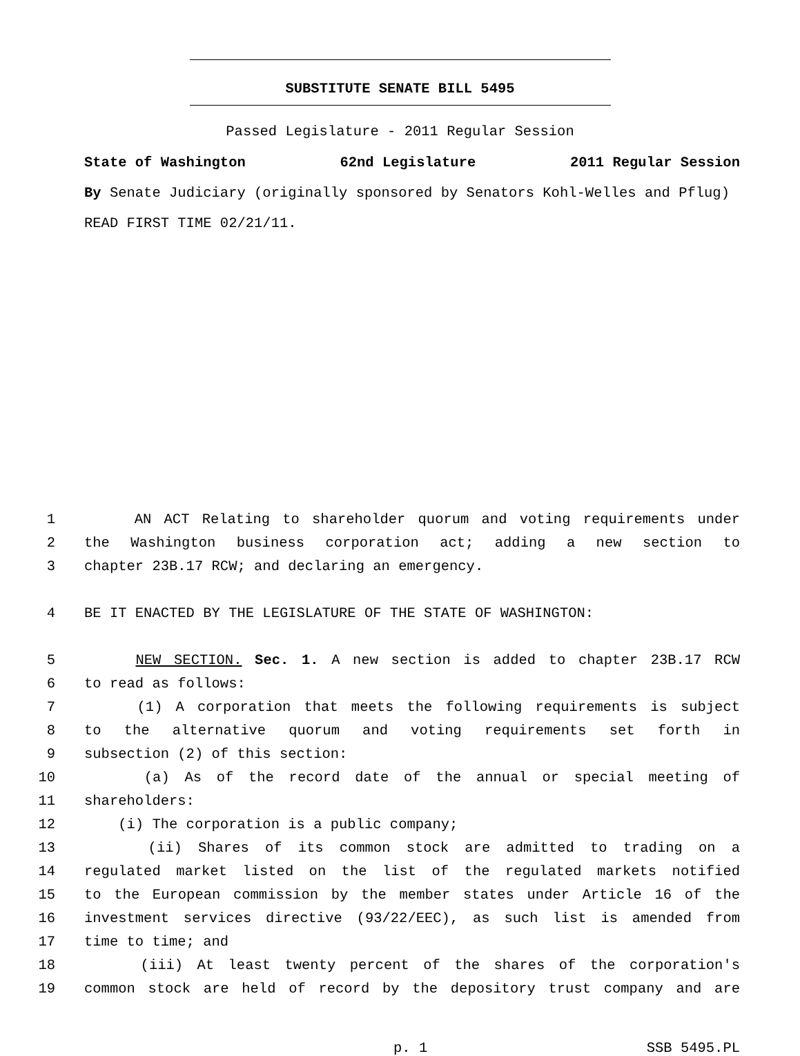SUBSTITUTE SENATE BILL 5495
Passed Legislature - 2011 Regular Session
State of Washington 62nd Legislature 2011 Regular Session
By Senate Judiciary (originally sponsored by Senators Kohl-Welles and Pflug)
READ FIRST TIME 02/21/11.
1 AN ACT Relating to shareholder quorum and voting requirements under
2 the Washington business corporation act; adding a new section to
3 chapter 23B.17 RCW; and declaring an emergency.
4 BE IT ENACTED BY THE LEGISLATURE OF THE STATE OF WASHINGTON:
5 NEW SECTION. Sec. 1. A new section is added to chapter 23B.17 RCW
6 to read as follows:
7 (1) A corporation that meets the following requirements is subject
8 to the alternative quorum and voting requirements set forth in
9 subsection (2) of this section:
10 (a) As of the record date of the annual or special meeting of
11 shareholders:
12 (i) The corporation is a public company;
13 (ii) Shares of its common stock are admitted to trading on a
14 regulated market listed on the list of the regulated markets notified
15 to the European commission by the member states under Article 16 of the
16 investment services directive (93/22/EEC), as such list is amended from
17 time to time; and
18 (iii) At least twenty percent of the shares of the corporation's
19 common stock are held of record by the depository trust company and are
p. 1 SSB 5495.PL